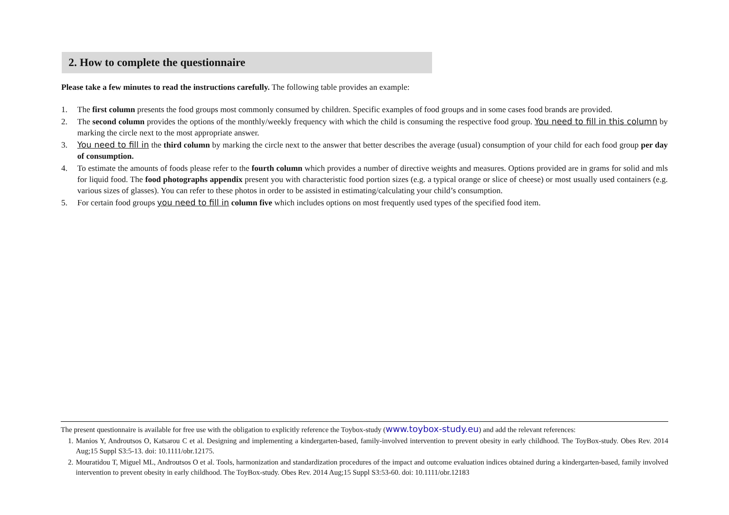2. How to complete the questionnaire
Please take a few minutes to read the instructions carefully. The following table provides an example:
1. The first column presents the food groups most commonly consumed by children. Specific examples of food groups and in some cases food brands are provided.
2. The second column provides the options of the monthly/weekly frequency with which the child is consuming the respective food group. You need to fill in this column by marking the circle next to the most appropriate answer.
3. You need to fill in the third column by marking the circle next to the answer that better describes the average (usual) consumption of your child for each food group per day of consumption.
4. To estimate the amounts of foods please refer to the fourth column which provides a number of directive weights and measures. Options provided are in grams for solid and mls for liquid food. The food photographs appendix present you with characteristic food portion sizes (e.g. a typical orange or slice of cheese) or most usually used containers (e.g. various sizes of glasses). You can refer to these photos in order to be assisted in estimating/calculating your child’s consumption.
5. For certain food groups you need to fill in column five which includes options on most frequently used types of the specified food item.
The present questionnaire is available for free use with the obligation to explicitly reference the Toybox-study (www.toybox-study.eu) and add the relevant references:
1. Manios Y, Androutsos O, Katsarou C et al. Designing and implementing a kindergarten-based, family-involved intervention to prevent obesity in early childhood. The ToyBox-study. Obes Rev. 2014 Aug;15 Suppl S3:5-13. doi: 10.1111/obr.12175.
2. Mouratidou T, Miguel ML, Androutsos O et al. Tools, harmonization and standardization procedures of the impact and outcome evaluation indices obtained during a kindergarten-based, family involved intervention to prevent obesity in early childhood. The ToyBox-study. Obes Rev. 2014 Aug;15 Suppl S3:53-60. doi: 10.1111/obr.12183